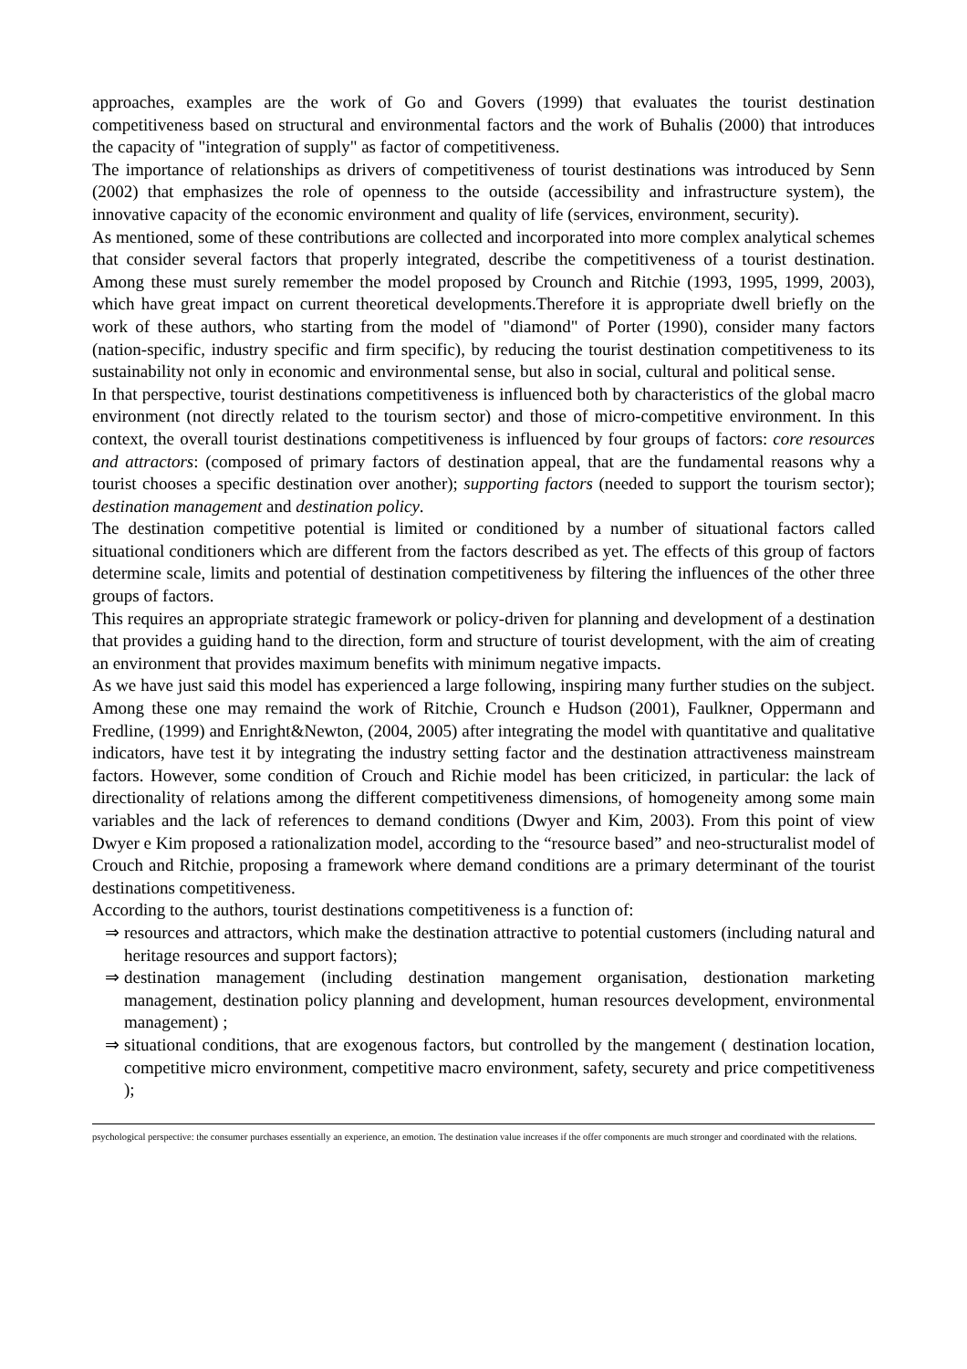approaches, examples are the work of Go and Govers (1999) that evaluates the tourist destination competitiveness based on structural and environmental factors and the work of Buhalis (2000) that introduces the capacity of "integration of supply" as factor of competitiveness.
The importance of relationships as drivers of competitiveness of tourist destinations was introduced by Senn (2002) that emphasizes the role of openness to the outside (accessibility and infrastructure system), the innovative capacity of the economic environment and quality of life (services, environment, security).
As mentioned, some of these contributions are collected and incorporated into more complex analytical schemes that consider several factors that properly integrated, describe the competitiveness of a tourist destination. Among these must surely remember the model proposed by Crounch and Ritchie (1993, 1995, 1999, 2003), which have great impact on current theoretical developments.Therefore it is appropriate dwell briefly on the work of these authors, who starting from the model of "diamond" of Porter (1990), consider many factors (nation-specific, industry specific and firm specific), by reducing the tourist destination competitiveness to its sustainability not only in economic and environmental sense, but also in social, cultural and political sense.
In that perspective, tourist destinations competitiveness is influenced both by characteristics of the global macro environment (not directly related to the tourism sector) and those of micro-competitive environment. In this context, the overall tourist destinations competitiveness is influenced by four groups of factors: core resources and attractors: (composed of primary factors of destination appeal, that are the fundamental reasons why a tourist chooses a specific destination over another); supporting factors (needed to support the tourism sector); destination management and destination policy.
The destination competitive potential is limited or conditioned by a number of situational factors called situational conditioners which are different from the factors described as yet. The effects of this group of factors determine scale, limits and potential of destination competitiveness by filtering the influences of the other three groups of factors.
This requires an appropriate strategic framework or policy-driven for planning and development of a destination that provides a guiding hand to the direction, form and structure of tourist development, with the aim of creating an environment that provides maximum benefits with minimum negative impacts.
As we have just said this model has experienced a large following, inspiring many further studies on the subject. Among these one may remaind the work of Ritchie, Crounch e Hudson (2001), Faulkner, Oppermann and Fredline, (1999) and Enright&Newton, (2004, 2005) after integrating the model with quantitative and qualitative indicators, have test it by integrating the industry setting factor and the destination attractiveness mainstream factors. However, some condition of Crouch and Richie model has been criticized, in particular: the lack of directionality of relations among the different competitiveness dimensions, of homogeneity among some main variables and the lack of references to demand conditions (Dwyer and Kim, 2003). From this point of view Dwyer e Kim proposed a rationalization model, according to the “resource based” and neo-structuralist model of Crouch and Ritchie, proposing a framework where demand conditions are a primary determinant of the tourist destinations competitiveness.
According to the authors, tourist destinations competitiveness is a function of:
⇒ resources and attractors, which make the destination attractive to potential customers (including natural and heritage resources and support factors);
⇒ destination management (including destination mangement organisation, destionation marketing management, destination policy planning and development, human resources development, environmental management) ;
⇒ situational conditions, that are exogenous factors, but controlled by the mangement ( destination location, competitive micro environment, competitive macro environment, safety, securety and price competitiveness );
psychological perspective: the consumer purchases essentially an experience, an emotion. The destination value increases if the offer components are much stronger and coordinated with the relations.